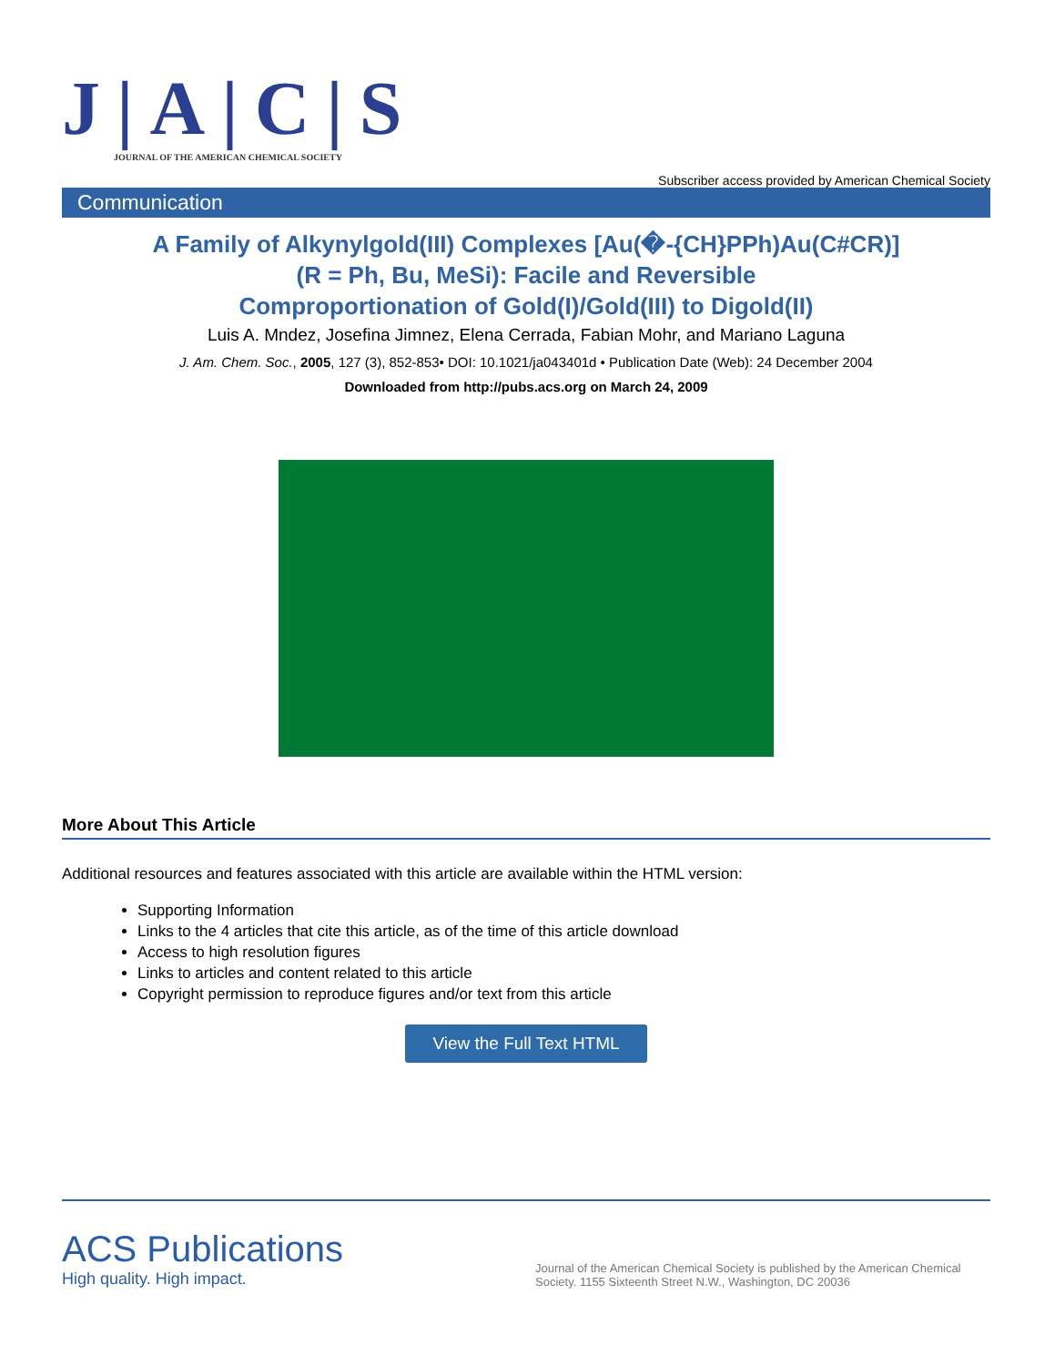J|A|C|S
JOURNAL OF THE AMERICAN CHEMICAL SOCIETY
Subscriber access provided by American Chemical Society
Communication
A Family of Alkynylgold(III) Complexes [Au(�-{CH}PPh)Au(C#CR)]
(R = Ph, Bu, MeSi): Facile and Reversible
Comproportionation of Gold(I)/Gold(III) to Digold(II)
Luis A. Mndez, Josefina Jimnez, Elena Cerrada, Fabian Mohr, and Mariano Laguna
J. Am. Chem. Soc., 2005, 127 (3), 852-853• DOI: 10.1021/ja043401d • Publication Date (Web): 24 December 2004
Downloaded from http://pubs.acs.org on March 24, 2009
More About This Article
Additional resources and features associated with this article are available within the HTML version:
Supporting Information
Links to the 4 articles that cite this article, as of the time of this article download
Access to high resolution figures
Links to articles and content related to this article
Copyright permission to reproduce figures and/or text from this article
View the Full Text HTML
ACS Publications
High quality. High impact.
Journal of the American Chemical Society is published by the American Chemical Society. 1155 Sixteenth Street N.W., Washington, DC 20036